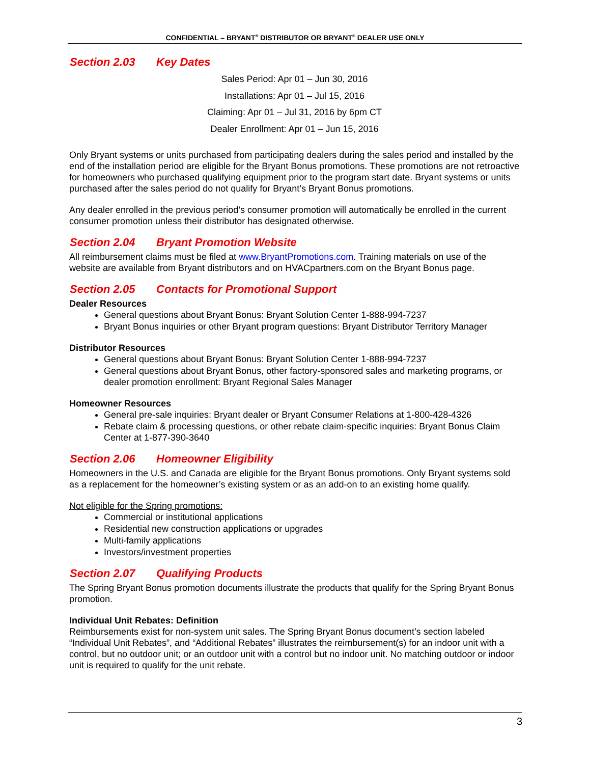CONFIDENTIAL – BRYANT<sup>®</sup> DISTRIBUTOR OR BRYANT<sup>®</sup> DEALER USE ONLY
Section 2.03 Key Dates
Sales Period: Apr 01 – Jun 30, 2016
Installations: Apr 01 – Jul 15, 2016
Claiming: Apr 01 – Jul 31, 2016 by 6pm CT
Dealer Enrollment: Apr 01 – Jun 15, 2016
Only Bryant systems or units purchased from participating dealers during the sales period and installed by the end of the installation period are eligible for the Bryant Bonus promotions. These promotions are not retroactive for homeowners who purchased qualifying equipment prior to the program start date. Bryant systems or units purchased after the sales period do not qualify for Bryant’s Bryant Bonus promotions.
Any dealer enrolled in the previous period’s consumer promotion will automatically be enrolled in the current consumer promotion unless their distributor has designated otherwise.
Section 2.04 Bryant Promotion Website
All reimbursement claims must be filed at www.BryantPromotions.com. Training materials on use of the website are available from Bryant distributors and on HVACpartners.com on the Bryant Bonus page.
Section 2.05 Contacts for Promotional Support
Dealer Resources
General questions about Bryant Bonus: Bryant Solution Center 1-888-994-7237
Bryant Bonus inquiries or other Bryant program questions: Bryant Distributor Territory Manager
Distributor Resources
General questions about Bryant Bonus: Bryant Solution Center 1-888-994-7237
General questions about Bryant Bonus, other factory-sponsored sales and marketing programs, or dealer promotion enrollment: Bryant Regional Sales Manager
Homeowner Resources
General pre-sale inquiries: Bryant dealer or Bryant Consumer Relations at 1-800-428-4326
Rebate claim & processing questions, or other rebate claim-specific inquiries: Bryant Bonus Claim Center at 1-877-390-3640
Section 2.06 Homeowner Eligibility
Homeowners in the U.S. and Canada are eligible for the Bryant Bonus promotions. Only Bryant systems sold as a replacement for the homeowner’s existing system or as an add-on to an existing home qualify.
Not eligible for the Spring promotions:
Commercial or institutional applications
Residential new construction applications or upgrades
Multi-family applications
Investors/investment properties
Section 2.07 Qualifying Products
The Spring Bryant Bonus promotion documents illustrate the products that qualify for the Spring Bryant Bonus promotion.
Individual Unit Rebates: Definition
Reimbursements exist for non-system unit sales. The Spring Bryant Bonus document’s section labeled “Individual Unit Rebates”, and “Additional Rebates” illustrates the reimbursement(s) for an indoor unit with a control, but no outdoor unit; or an outdoor unit with a control but no indoor unit. No matching outdoor or indoor unit is required to qualify for the unit rebate.
3